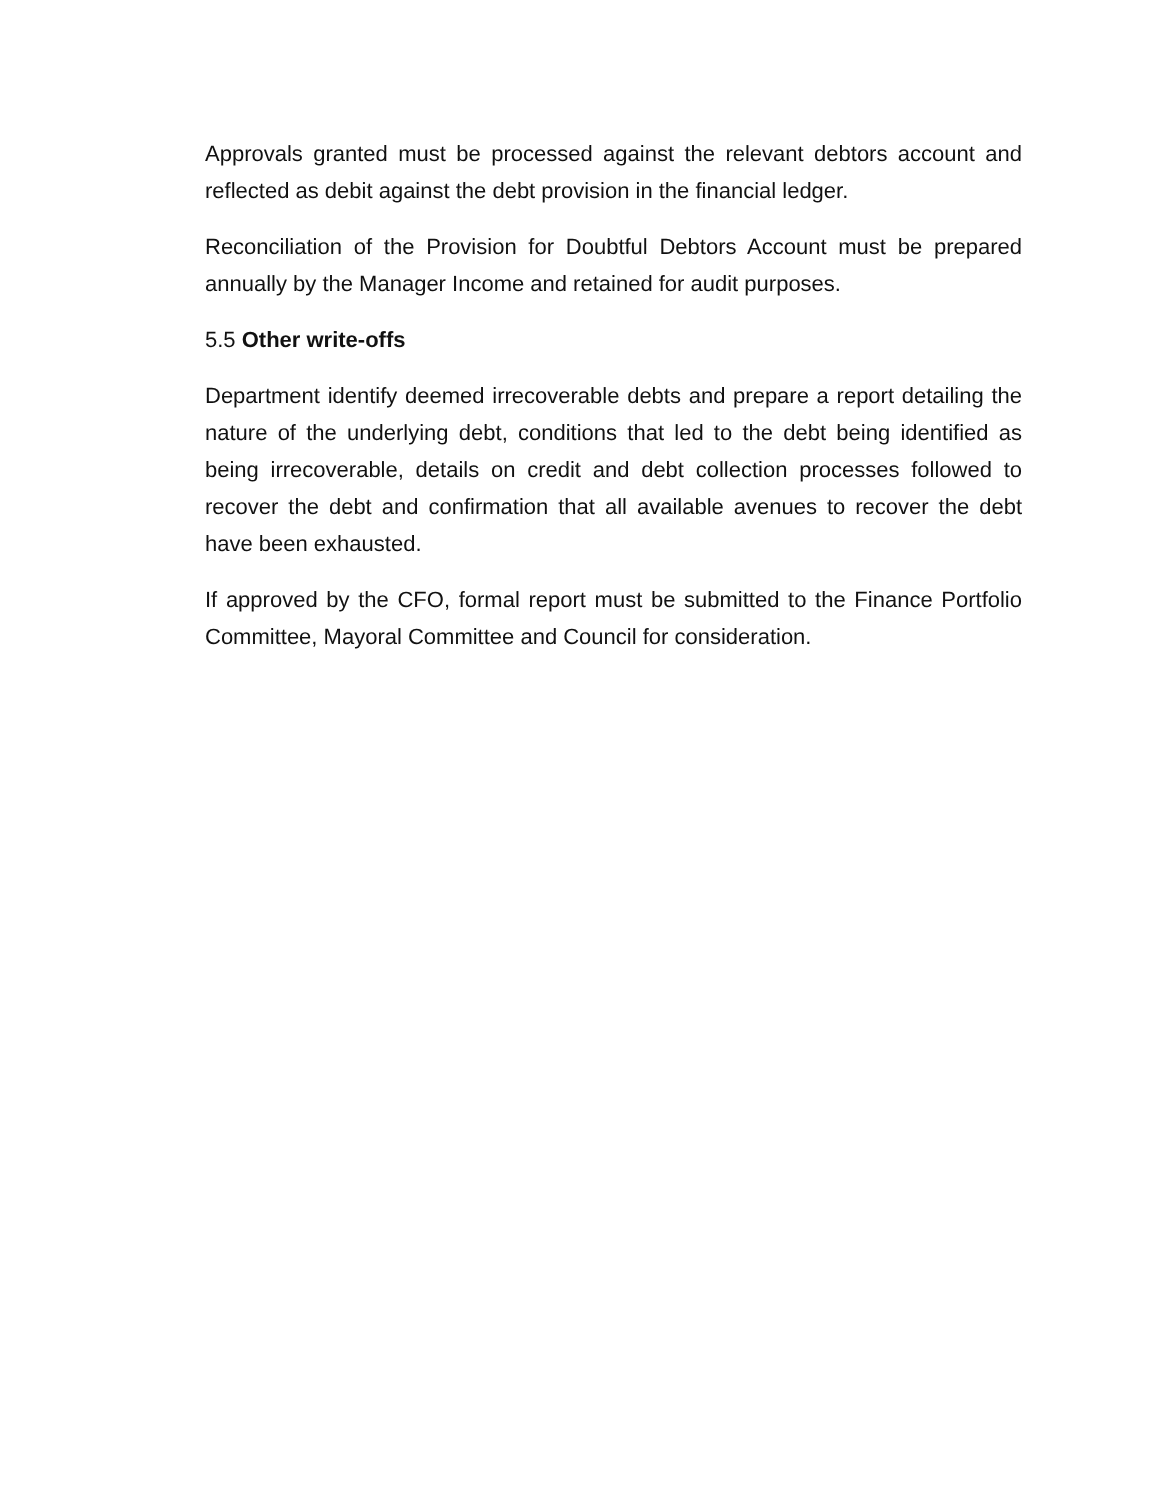Approvals granted must be processed against the relevant debtors account and reflected as debit against the debt provision in the financial ledger.
Reconciliation of the Provision for Doubtful Debtors Account must be prepared annually by the Manager Income and retained for audit purposes.
5.5 Other write-offs
Department identify deemed irrecoverable debts and prepare a report detailing the nature of the underlying debt, conditions that led to the debt being identified as being irrecoverable, details on credit and debt collection processes followed to recover the debt and confirmation that all available avenues to recover the debt have been exhausted.
If approved by the CFO, formal report must be submitted to the Finance Portfolio Committee, Mayoral Committee and Council for consideration.